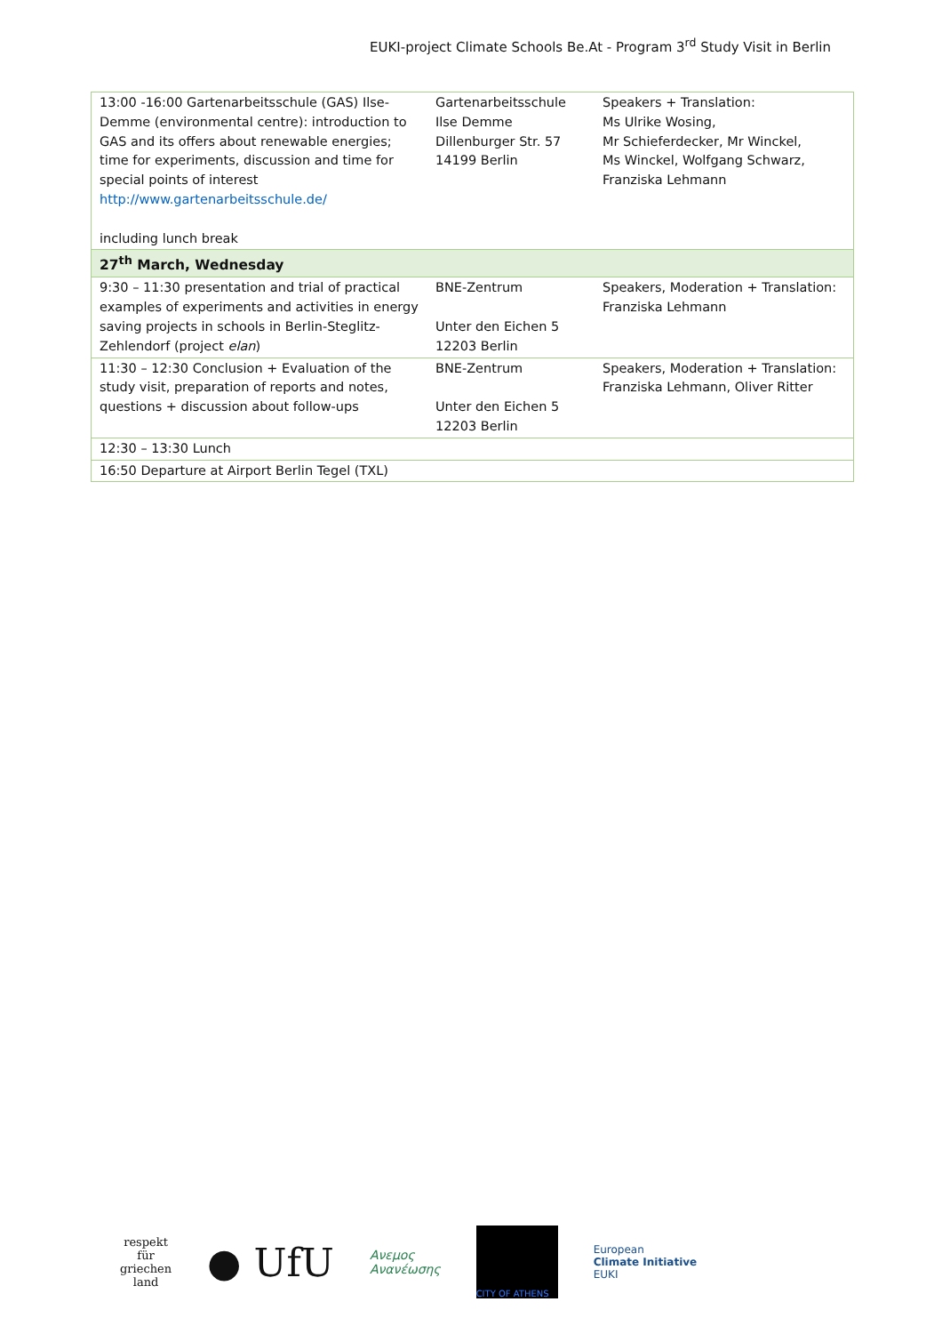EUKI-project Climate Schools Be.At - Program 3<sup>rd</sup> Study Visit in Berlin
| 13:00 -16:00 Gartenarbeitsschule (GAS) Ilse-Demme (environmental centre): introduction to GAS and its offers about renewable energies; time for experiments, discussion and time for special points of interest http://www.gartenarbeitsschule.de/ including lunch break | Gartenarbeitsschule Ilse Demme Dillenburger Str. 57 14199 Berlin | Speakers + Translation: Ms Ulrike Wosing, Mr Schieferdecker, Mr Winckel, Ms Winckel, Wolfgang Schwarz, Franziska Lehmann |
| 27<sup>th</sup> March, Wednesday | | |
| 9:30 – 11:30 presentation and trial of practical examples of experiments and activities in energy saving projects in schools in Berlin-Steglitz-Zehlendorf (project elan ) | BNE-Zentrum Unter den Eichen 5 12203 Berlin | Speakers, Moderation + Translation: Franziska Lehmann |
| 11:30 – 12:30 Conclusion + Evaluation of the study visit, preparation of reports and notes, questions + discussion about follow-ups | BNE-Zentrum Unter den Eichen 5 12203 Berlin | Speakers, Moderation + Translation: Franziska Lehmann, Oliver Ritter |
| 12:30 – 13:30 Lunch | | |
| 16:50 Departure at Airport Berlin Tegel (TXL) | | |
respekt
für
griechen
land
● UfU
Ανεμος
Ανανέωσης
CITY OF ATHENS
European
Climate Initiative
EUKI